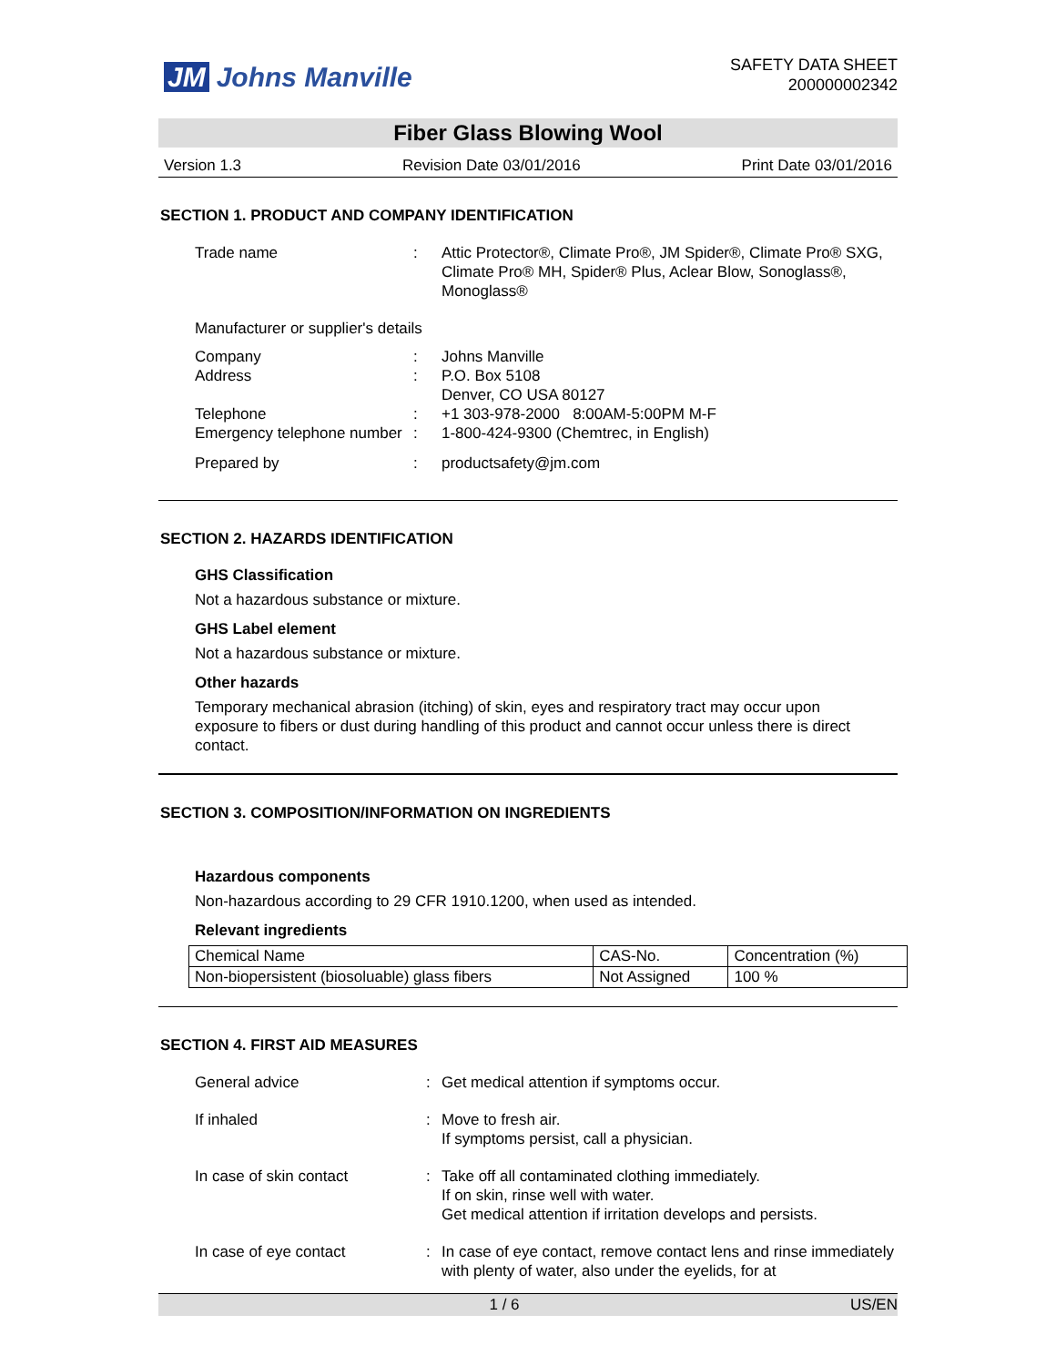JM Johns Manville
SAFETY DATA SHEET
200000002342
Fiber Glass Blowing Wool
Version 1.3 Revision Date 03/01/2016 Print Date 03/01/2016
SECTION 1. PRODUCT AND COMPANY IDENTIFICATION
Trade name : Attic Protector®, Climate Pro®, JM Spider®, Climate Pro® SXG, Climate Pro® MH, Spider® Plus, Aclear Blow, Sonoglass®, Monoglass®
Manufacturer or supplier's details
Company : Johns Manville
Address : P.O. Box 5108
Denver, CO USA 80127
Telephone : +1 303-978-2000 8:00AM-5:00PM M-F
Emergency telephone number
: 1-800-424-9300 (Chemtrec, in English)
Prepared by : productsafety@jm.com
SECTION 2. HAZARDS IDENTIFICATION
GHS Classification
Not a hazardous substance or mixture.
GHS Label element
Not a hazardous substance or mixture.
Other hazards
Temporary mechanical abrasion (itching) of skin, eyes and respiratory tract may occur upon exposure to fibers or dust during handling of this product and cannot occur unless there is direct contact.
SECTION 3. COMPOSITION/INFORMATION ON INGREDIENTS
Hazardous components
Non-hazardous according to 29 CFR 1910.1200, when used as intended.
Relevant ingredients
| Chemical Name | CAS-No. | Concentration (%) |
| Non-biopersistent (biosoluable) glass fibers | Not Assigned | 100 % |
SECTION 4. FIRST AID MEASURES
General advice : Get medical attention if symptoms occur.
If inhaled : Move to fresh air.
If symptoms persist, call a physician.
In case of skin contact : Take off all contaminated clothing immediately.
If on skin, rinse well with water.
Get medical attention if irritation develops and persists.
In case of eye contact : In case of eye contact, remove contact lens and rinse immediately with plenty of water, also under the eyelids, for at
1 / 6 US/EN